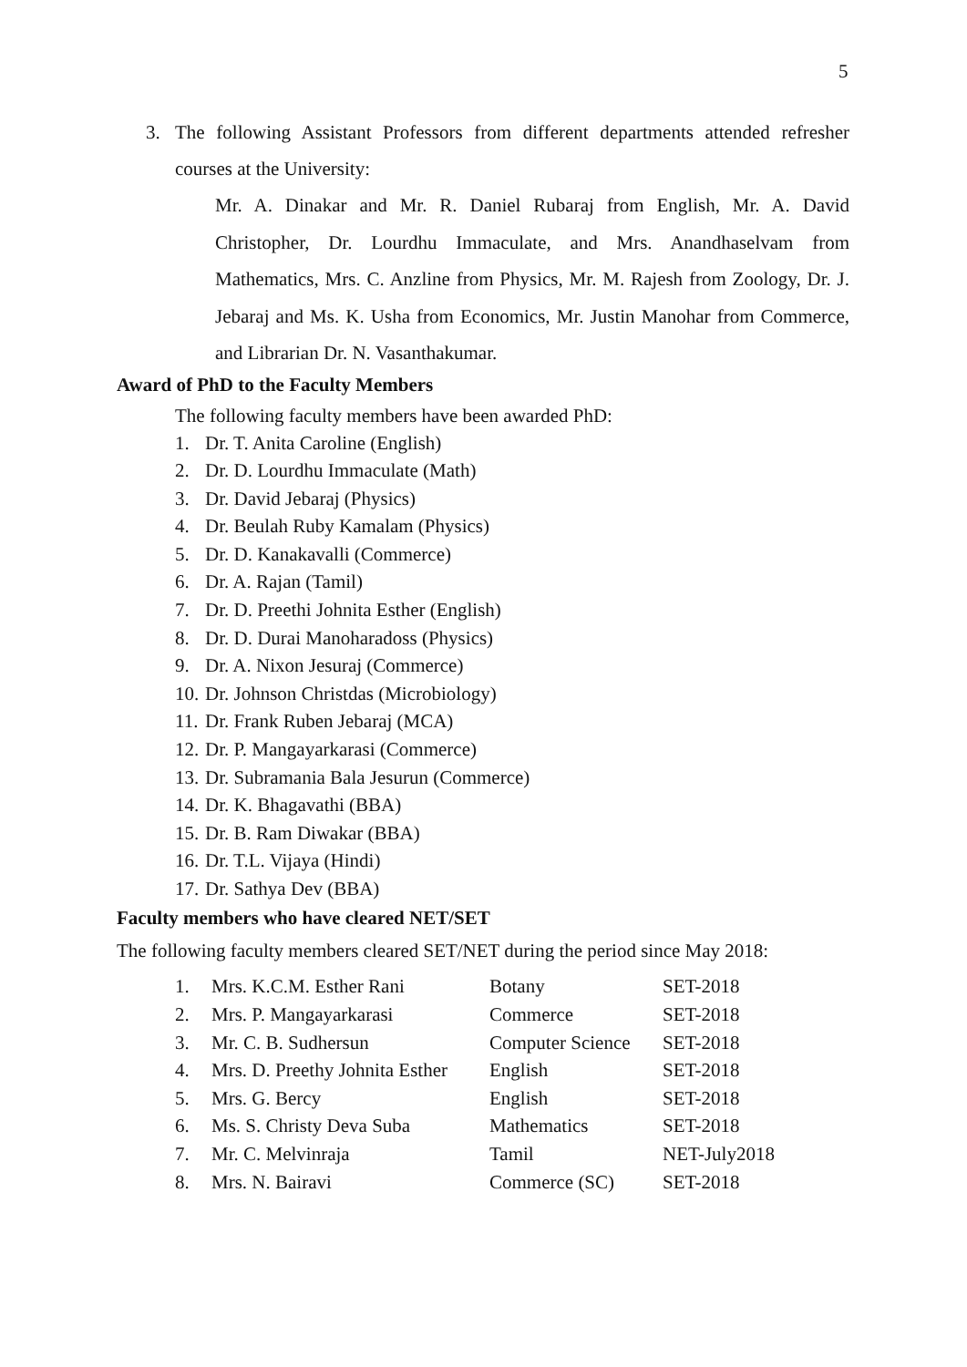5
3. The following Assistant Professors from different departments attended refresher courses at the University:
Mr. A. Dinakar and Mr. R. Daniel Rubaraj from English, Mr. A. David Christopher, Dr. Lourdhu Immaculate, and Mrs. Anandhaselvam from Mathematics, Mrs. C. Anzline from Physics, Mr. M. Rajesh from Zoology, Dr. J. Jebaraj and Ms. K. Usha from Economics, Mr. Justin Manohar from Commerce, and Librarian Dr. N. Vasanthakumar.
Award of PhD to the Faculty Members
The following faculty members have been awarded PhD:
1. Dr. T. Anita Caroline (English)
2. Dr. D. Lourdhu Immaculate (Math)
3. Dr. David Jebaraj (Physics)
4. Dr. Beulah Ruby Kamalam (Physics)
5. Dr. D. Kanakavalli (Commerce)
6. Dr. A. Rajan (Tamil)
7. Dr. D. Preethi Johnita Esther (English)
8. Dr. D. Durai Manoharadoss (Physics)
9. Dr. A. Nixon Jesuraj (Commerce)
10. Dr. Johnson Christdas (Microbiology)
11. Dr. Frank Ruben Jebaraj (MCA)
12. Dr. P. Mangayarkarasi (Commerce)
13. Dr. Subramania Bala Jesurun (Commerce)
14. Dr. K. Bhagavathi (BBA)
15. Dr. B. Ram Diwakar (BBA)
16. Dr. T.L. Vijaya (Hindi)
17. Dr. Sathya Dev (BBA)
Faculty members who have cleared NET/SET
The following faculty members cleared SET/NET during the period since May 2018:
| 1. | Mrs. K.C.M. Esther Rani | Botany | SET-2018 |
| 2. | Mrs. P. Mangayarkarasi | Commerce | SET-2018 |
| 3. | Mr. C. B. Sudhersun | Computer Science | SET-2018 |
| 4. | Mrs. D. Preethy Johnita Esther | English | SET-2018 |
| 5. | Mrs. G. Bercy | English | SET-2018 |
| 6. | Ms. S. Christy Deva Suba | Mathematics | SET-2018 |
| 7. | Mr. C. Melvinraja | Tamil | NET-July2018 |
| 8. | Mrs. N. Bairavi | Commerce (SC) | SET-2018 |